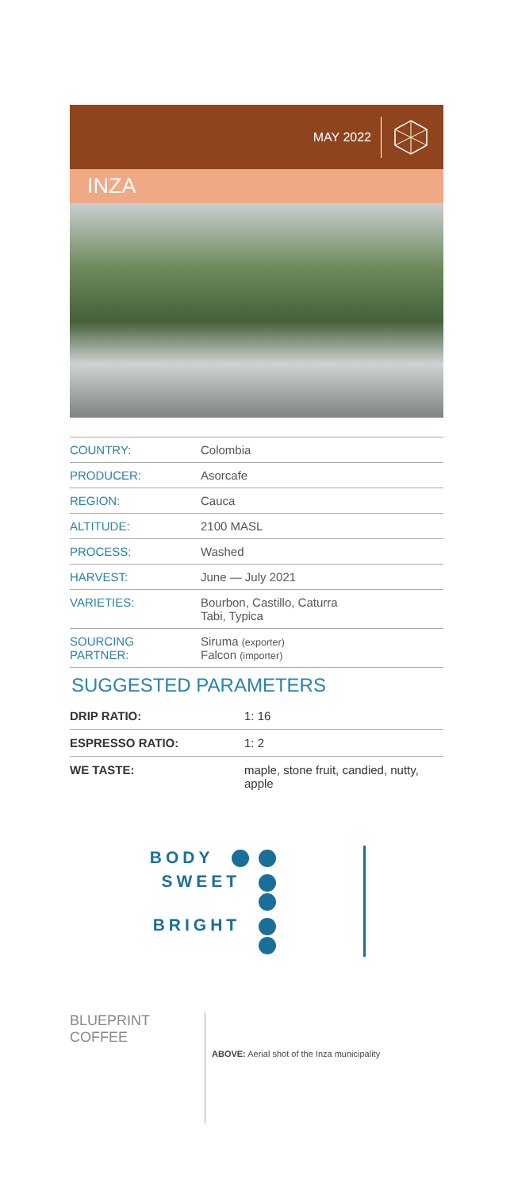MAY 2022
INZA
| COUNTRY: | Colombia |
| PRODUCER: | Asorcafe |
| REGION: | Cauca |
| ALTITUDE: | 2100 MASL |
| PROCESS: | Washed |
| HARVEST: | June — July 2021 |
| VARIETIES: | Bourbon, Castillo, Caturra Tabi, Typica |
| SOURCING PARTNER: | Siruma (exporter) Falcon (importer) |
SUGGESTED PARAMETERS
| DRIP RATIO: | 1: 16 |
| ESPRESSO RATIO: | 1: 2 |
| WE TASTE: | maple, stone fruit, candied, nutty, apple |
BODY
SWEET
BRIGHT
BLUEPRINT
COFFEE
ABOVE: Aerial shot of the Inza municipality